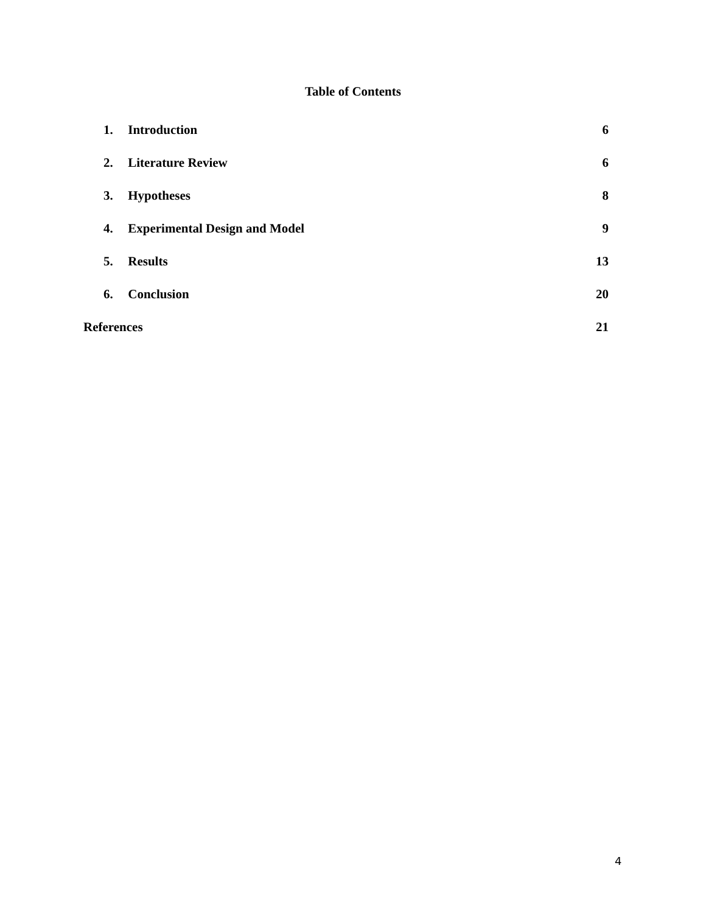Table of Contents
1. Introduction 6
2. Literature Review 6
3. Hypotheses 8
4. Experimental Design and Model
9
5. Results 13
6. Conclusion 20
References 21
4